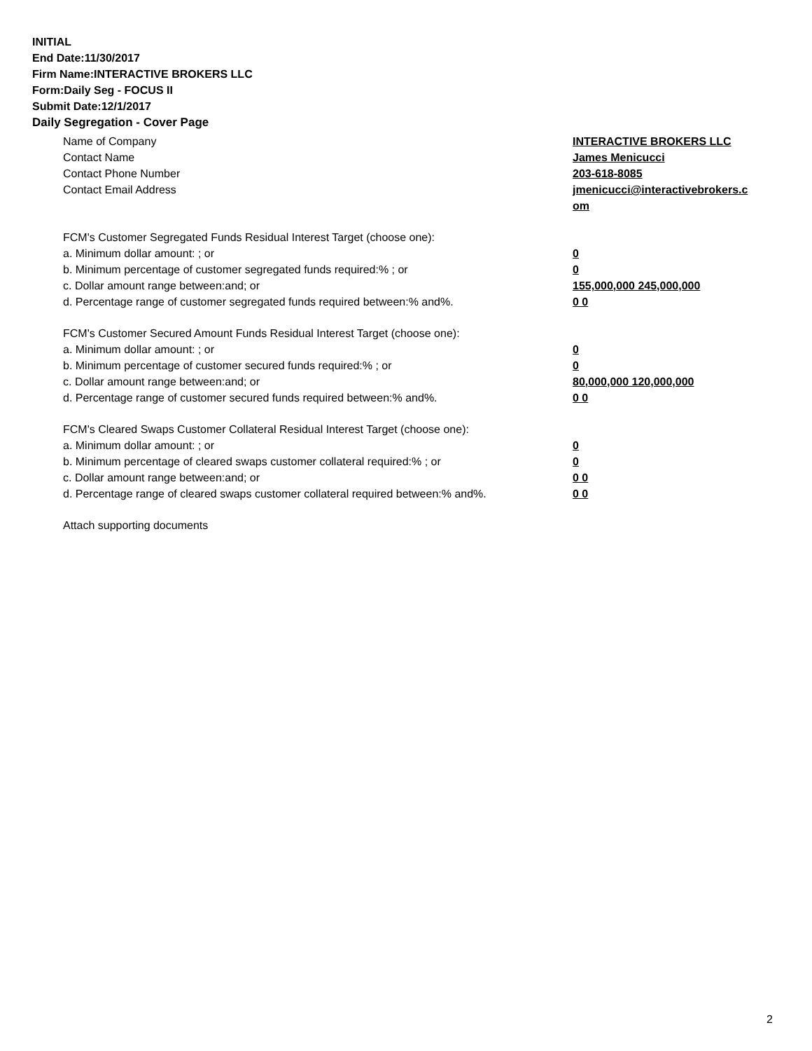INITIAL
End Date:11/30/2017
Firm Name:INTERACTIVE BROKERS LLC
Form:Daily Seg - FOCUS II
Submit Date:12/1/2017
Daily Segregation - Cover Page
Name of Company INTERACTIVE BROKERS LLC
Contact Name James Menicucci
Contact Phone Number 203-618-8085
Contact Email Address jmenicucci@interactivebrokers.c
om
FCM's Customer Segregated Funds Residual Interest Target (choose one):
a. Minimum dollar amount: ; or 0
b. Minimum percentage of customer segregated funds required:% ; or 0
c. Dollar amount range between:and; or 155,000,000 245,000,000
d. Percentage range of customer segregated funds required between:% and%. 0 0
FCM's Customer Secured Amount Funds Residual Interest Target (choose one):
a. Minimum dollar amount: ; or 0
b. Minimum percentage of customer secured funds required:% ; or 0
c. Dollar amount range between:and; or 80,000,000 120,000,000
d. Percentage range of customer secured funds required between:% and%. 0 0
FCM's Cleared Swaps Customer Collateral Residual Interest Target (choose one):
a. Minimum dollar amount: ; or 0
b. Minimum percentage of cleared swaps customer collateral required:% ; or 0
c. Dollar amount range between:and; or 0 0
d. Percentage range of cleared swaps customer collateral required between:% and%.
0 0
Attach supporting documents
2